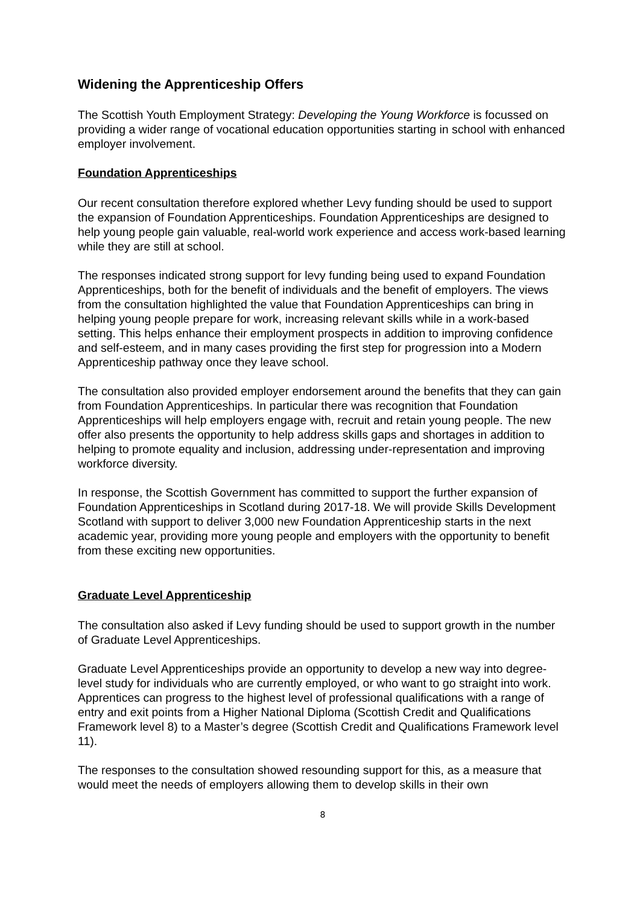Widening the Apprenticeship Offers
The Scottish Youth Employment Strategy: Developing the Young Workforce is focussed on providing a wider range of vocational education opportunities starting in school with enhanced employer involvement.
Foundation Apprenticeships
Our recent consultation therefore explored whether Levy funding should be used to support the expansion of Foundation Apprenticeships. Foundation Apprenticeships are designed to help young people gain valuable, real-world work experience and access work-based learning while they are still at school.
The responses indicated strong support for levy funding being used to expand Foundation Apprenticeships, both for the benefit of individuals and the benefit of employers. The views from the consultation highlighted the value that Foundation Apprenticeships can bring in helping young people prepare for work, increasing relevant skills while in a work-based setting. This helps enhance their employment prospects in addition to improving confidence and self-esteem, and in many cases providing the first step for progression into a Modern Apprenticeship pathway once they leave school.
The consultation also provided employer endorsement around the benefits that they can gain from Foundation Apprenticeships. In particular there was recognition that Foundation Apprenticeships will help employers engage with, recruit and retain young people. The new offer also presents the opportunity to help address skills gaps and shortages in addition to helping to promote equality and inclusion, addressing under-representation and improving workforce diversity.
In response, the Scottish Government has committed to support the further expansion of Foundation Apprenticeships in Scotland during 2017-18. We will provide Skills Development Scotland with support to deliver 3,000 new Foundation Apprenticeship starts in the next academic year, providing more young people and employers with the opportunity to benefit from these exciting new opportunities.
Graduate Level Apprenticeship
The consultation also asked if Levy funding should be used to support growth in the number of Graduate Level Apprenticeships.
Graduate Level Apprenticeships provide an opportunity to develop a new way into degree-level study for individuals who are currently employed, or who want to go straight into work. Apprentices can progress to the highest level of professional qualifications with a range of entry and exit points from a Higher National Diploma (Scottish Credit and Qualifications Framework level 8) to a Master’s degree (Scottish Credit and Qualifications Framework level 11).
The responses to the consultation showed resounding support for this, as a measure that would meet the needs of employers allowing them to develop skills in their own
8